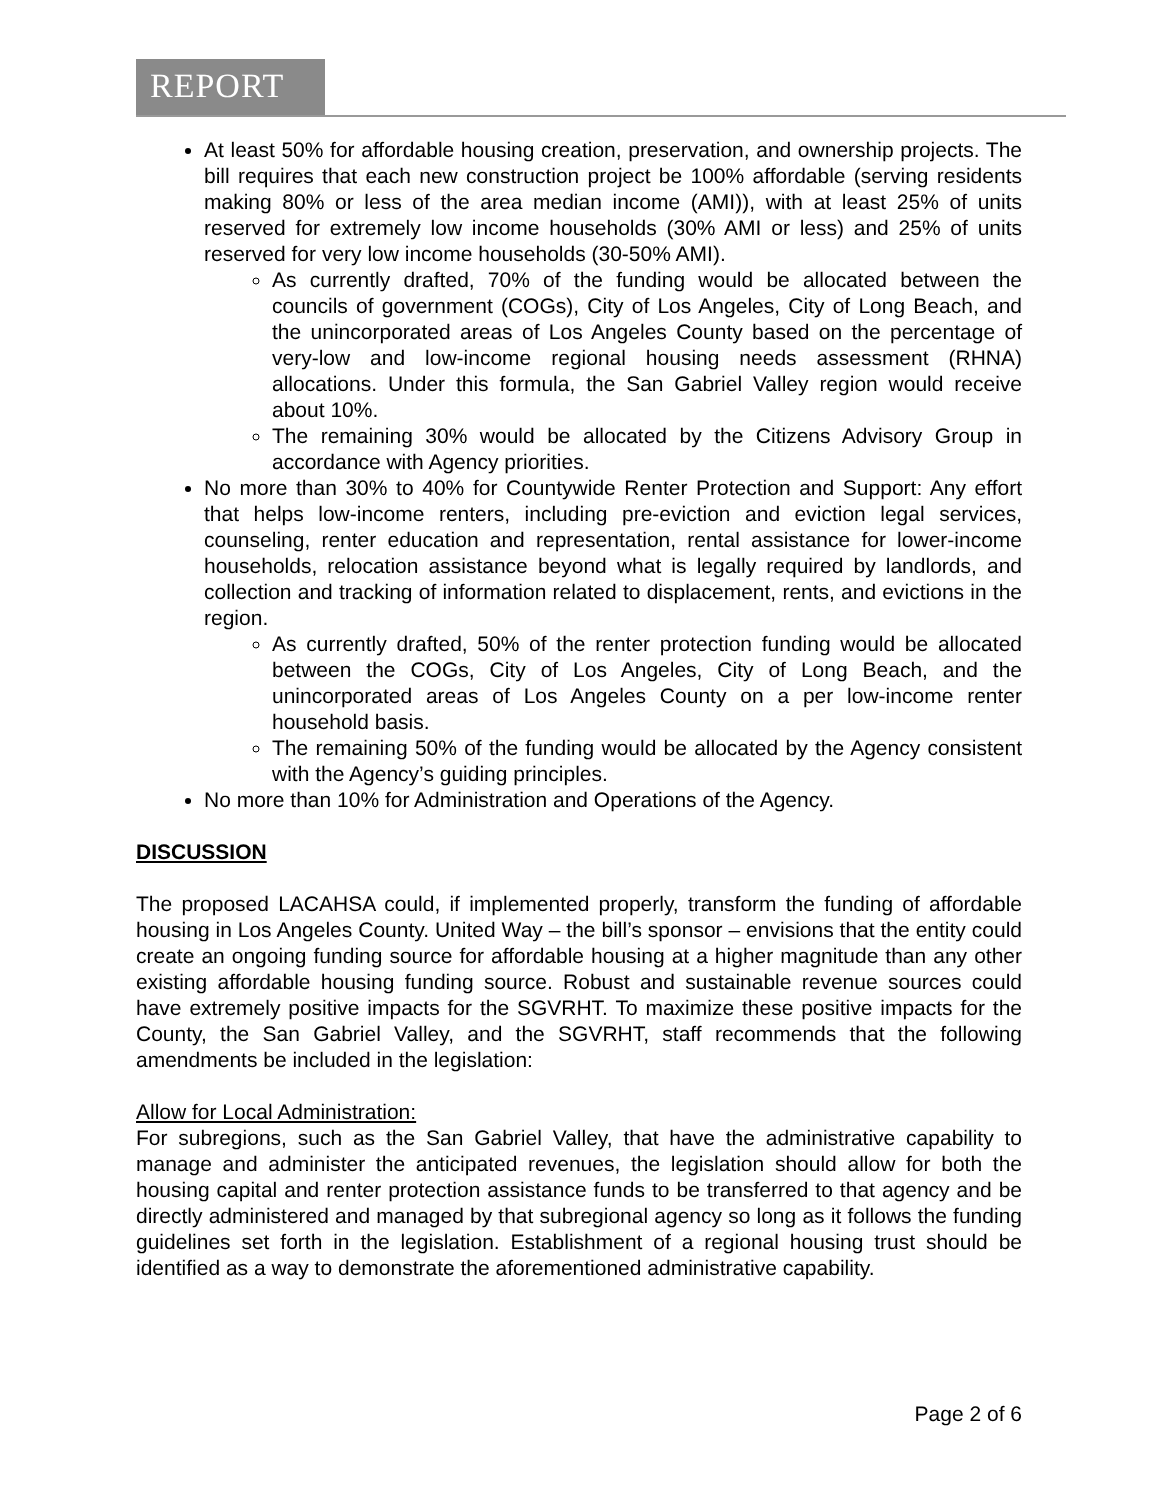REPORT
At least 50% for affordable housing creation, preservation, and ownership projects. The bill requires that each new construction project be 100% affordable (serving residents making 80% or less of the area median income (AMI)), with at least 25% of units reserved for extremely low income households (30% AMI or less) and 25% of units reserved for very low income households (30-50% AMI).
As currently drafted, 70% of the funding would be allocated between the councils of government (COGs), City of Los Angeles, City of Long Beach, and the unincorporated areas of Los Angeles County based on the percentage of very-low and low-income regional housing needs assessment (RHNA) allocations. Under this formula, the San Gabriel Valley region would receive about 10%.
The remaining 30% would be allocated by the Citizens Advisory Group in accordance with Agency priorities.
No more than 30% to 40% for Countywide Renter Protection and Support: Any effort that helps low-income renters, including pre-eviction and eviction legal services, counseling, renter education and representation, rental assistance for lower-income households, relocation assistance beyond what is legally required by landlords, and collection and tracking of information related to displacement, rents, and evictions in the region.
As currently drafted, 50% of the renter protection funding would be allocated between the COGs, City of Los Angeles, City of Long Beach, and the unincorporated areas of Los Angeles County on a per low-income renter household basis.
The remaining 50% of the funding would be allocated by the Agency consistent with the Agency’s guiding principles.
No more than 10% for Administration and Operations of the Agency.
DISCUSSION
The proposed LACAHSA could, if implemented properly, transform the funding of affordable housing in Los Angeles County. United Way – the bill’s sponsor – envisions that the entity could create an ongoing funding source for affordable housing at a higher magnitude than any other existing affordable housing funding source. Robust and sustainable revenue sources could have extremely positive impacts for the SGVRHT. To maximize these positive impacts for the County, the San Gabriel Valley, and the SGVRHT, staff recommends that the following amendments be included in the legislation:
Allow for Local Administration:
For subregions, such as the San Gabriel Valley, that have the administrative capability to manage and administer the anticipated revenues, the legislation should allow for both the housing capital and renter protection assistance funds to be transferred to that agency and be directly administered and managed by that subregional agency so long as it follows the funding guidelines set forth in the legislation. Establishment of a regional housing trust should be identified as a way to demonstrate the aforementioned administrative capability.
Page 2 of 6